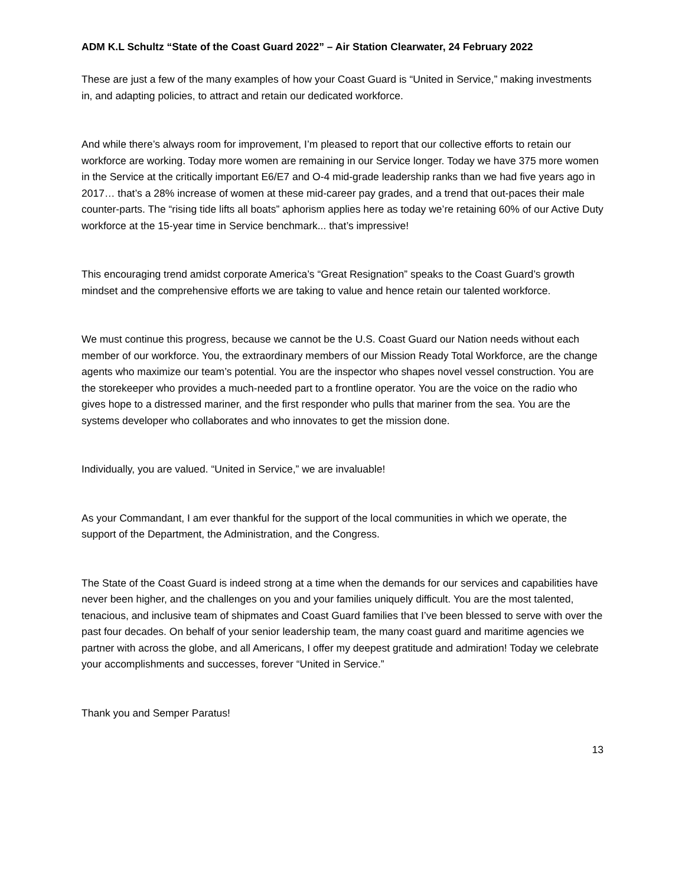ADM K.L Schultz “State of the Coast Guard 2022” – Air Station Clearwater, 24 February 2022
These are just a few of the many examples of how your Coast Guard is “United in Service,” making investments in, and adapting policies, to attract and retain our dedicated workforce.
And while there’s always room for improvement, I’m pleased to report that our collective efforts to retain our workforce are working. Today more women are remaining in our Service longer. Today we have 375 more women in the Service at the critically important E6/E7 and O-4 mid-grade leadership ranks than we had five years ago in 2017… that’s a 28% increase of women at these mid-career pay grades, and a trend that out-paces their male counter-parts. The “rising tide lifts all boats” aphorism applies here as today we’re retaining 60% of our Active Duty workforce at the 15-year time in Service benchmark... that’s impressive!
This encouraging trend amidst corporate America’s “Great Resignation” speaks to the Coast Guard’s growth mindset and the comprehensive efforts we are taking to value and hence retain our talented workforce.
We must continue this progress, because we cannot be the U.S. Coast Guard our Nation needs without each member of our workforce. You, the extraordinary members of our Mission Ready Total Workforce, are the change agents who maximize our team’s potential. You are the inspector who shapes novel vessel construction. You are the storekeeper who provides a much-needed part to a frontline operator. You are the voice on the radio who gives hope to a distressed mariner, and the first responder who pulls that mariner from the sea. You are the systems developer who collaborates and who innovates to get the mission done.
Individually, you are valued. “United in Service,” we are invaluable!
As your Commandant, I am ever thankful for the support of the local communities in which we operate, the support of the Department, the Administration, and the Congress.
The State of the Coast Guard is indeed strong at a time when the demands for our services and capabilities have never been higher, and the challenges on you and your families uniquely difficult. You are the most talented, tenacious, and inclusive team of shipmates and Coast Guard families that I’ve been blessed to serve with over the past four decades. On behalf of your senior leadership team, the many coast guard and maritime agencies we partner with across the globe, and all Americans, I offer my deepest gratitude and admiration! Today we celebrate your accomplishments and successes, forever “United in Service.”
Thank you and Semper Paratus!
13